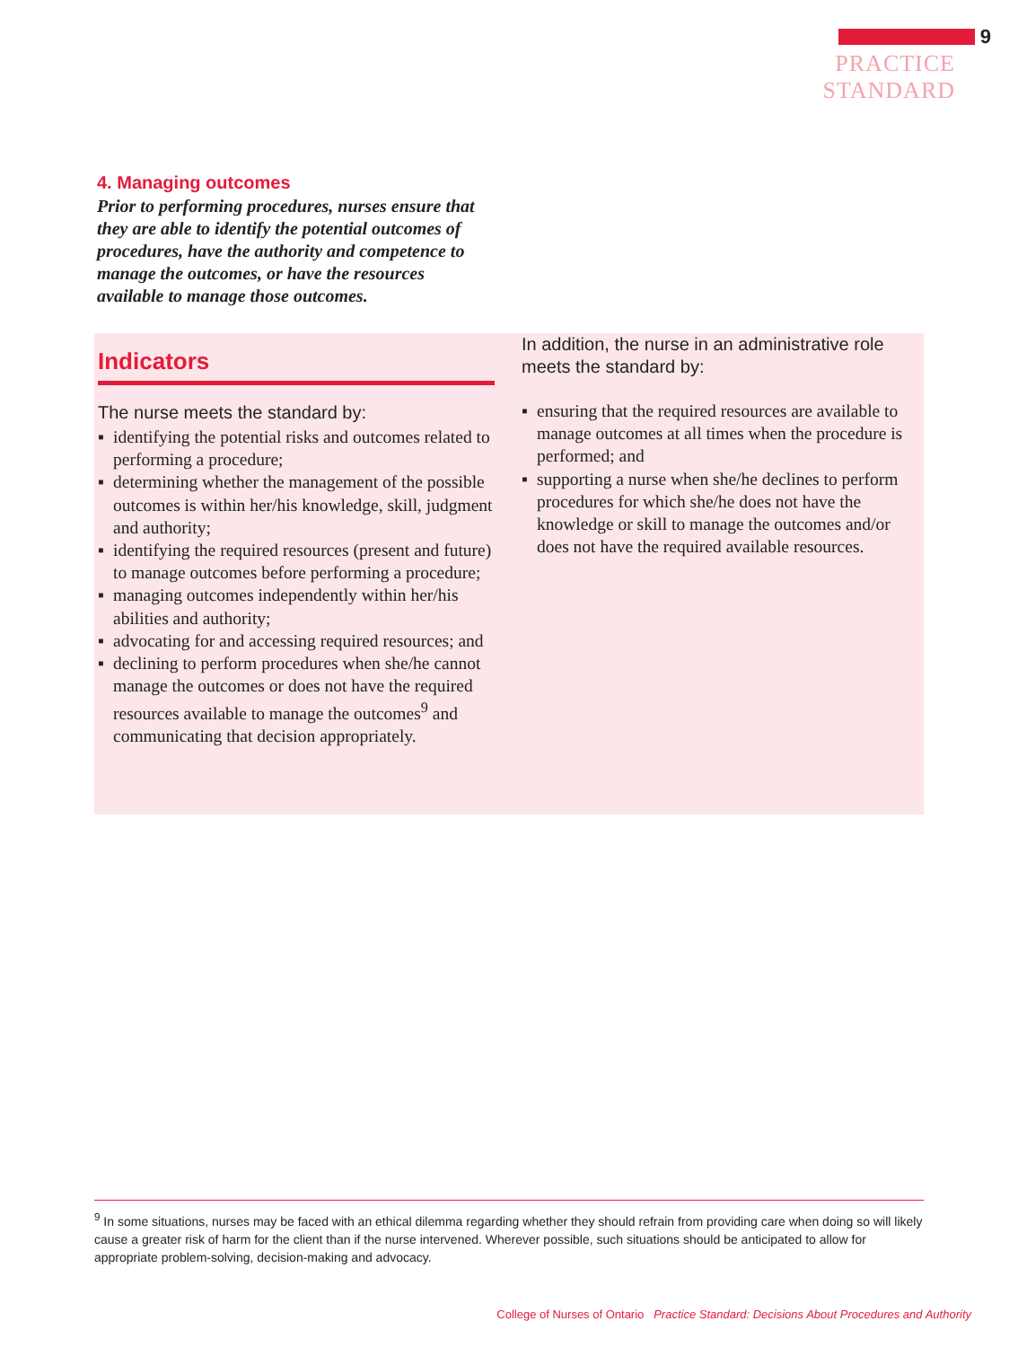9
PRACTICE STANDARD
4. Managing outcomes
Prior to performing procedures, nurses ensure that they are able to identify the potential outcomes of procedures, have the authority and competence to manage the outcomes, or have the resources available to manage those outcomes.
Indicators
The nurse meets the standard by:
▪ identifying the potential risks and outcomes related to performing a procedure;
▪ determining whether the management of the possible outcomes is within her/his knowledge, skill, judgment and authority;
▪ identifying the required resources (present and future) to manage outcomes before performing a procedure;
▪ managing outcomes independently within her/his abilities and authority;
▪ advocating for and accessing required resources; and
▪ declining to perform procedures when she/he cannot manage the outcomes or does not have the required resources available to manage the outcomes<sup>9</sup> and communicating that decision appropriately.
In addition, the nurse in an administrative role meets the standard by:
▪ ensuring that the required resources are available to manage outcomes at all times when the procedure is performed; and
▪ supporting a nurse when she/he declines to perform procedures for which she/he does not have the knowledge or skill to manage the outcomes and/or does not have the required available resources.
<sup>9</sup> In some situations, nurses may be faced with an ethical dilemma regarding whether they should refrain from providing care when doing so will likely cause a greater risk of harm for the client than if the nurse intervened. Wherever possible, such situations should be anticipated to allow for appropriate problem-solving, decision-making and advocacy.
College of Nurses of Ontario Practice Standard: Decisions About Procedures and Authority